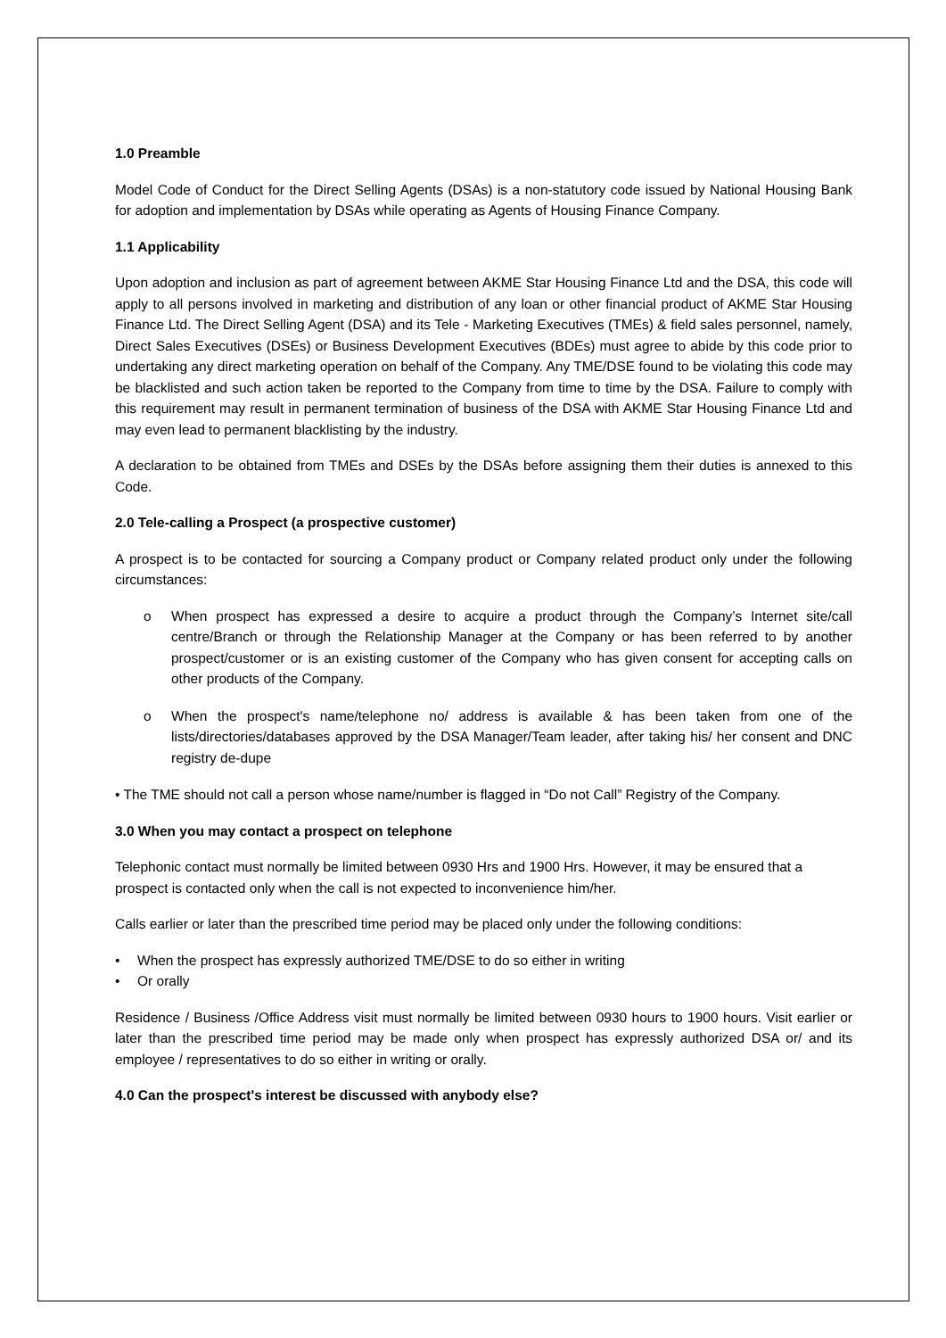1.0 Preamble
Model Code of Conduct for the Direct Selling Agents (DSAs) is a non-statutory code issued by National Housing Bank for adoption and implementation by DSAs while operating as Agents of Housing Finance Company.
1.1 Applicability
Upon adoption and inclusion as part of agreement between AKME Star Housing Finance Ltd and the DSA, this code will apply to all persons involved in marketing and distribution of any loan or other financial product of AKME Star Housing Finance Ltd. The Direct Selling Agent (DSA) and its Tele - Marketing Executives (TMEs) & field sales personnel, namely, Direct Sales Executives (DSEs) or Business Development Executives (BDEs) must agree to abide by this code prior to undertaking any direct marketing operation on behalf of the Company. Any TME/DSE found to be violating this code may be blacklisted and such action taken be reported to the Company from time to time by the DSA. Failure to comply with this requirement may result in permanent termination of business of the DSA with AKME Star Housing Finance Ltd and may even lead to permanent blacklisting by the industry.
A declaration to be obtained from TMEs and DSEs by the DSAs before assigning them their duties is annexed to this Code.
2.0 Tele-calling a Prospect (a prospective customer)
A prospect is to be contacted for sourcing a Company product or Company related product only under the following circumstances:
o When prospect has expressed a desire to acquire a product through the Company’s Internet site/call centre/Branch or through the Relationship Manager at the Company or has been referred to by another prospect/customer or is an existing customer of the Company who has given consent for accepting calls on other products of the Company.
o When the prospect's name/telephone no/ address is available & has been taken from one of the lists/directories/databases approved by the DSA Manager/Team leader, after taking his/ her consent and DNC registry de-dupe
• The TME should not call a person whose name/number is flagged in “Do not Call” Registry of the Company.
3.0 When you may contact a prospect on telephone
Telephonic contact must normally be limited between 0930 Hrs and 1900 Hrs. However, it may be ensured that a prospect is contacted only when the call is not expected to inconvenience him/her.
Calls earlier or later than the prescribed time period may be placed only under the following conditions:
• When the prospect has expressly authorized TME/DSE to do so either in writing
• Or orally
Residence / Business /Office Address visit must normally be limited between 0930 hours to 1900 hours. Visit earlier or later than the prescribed time period may be made only when prospect has expressly authorized DSA or/ and its employee / representatives to do so either in writing or orally.
4.0 Can the prospect's interest be discussed with anybody else?